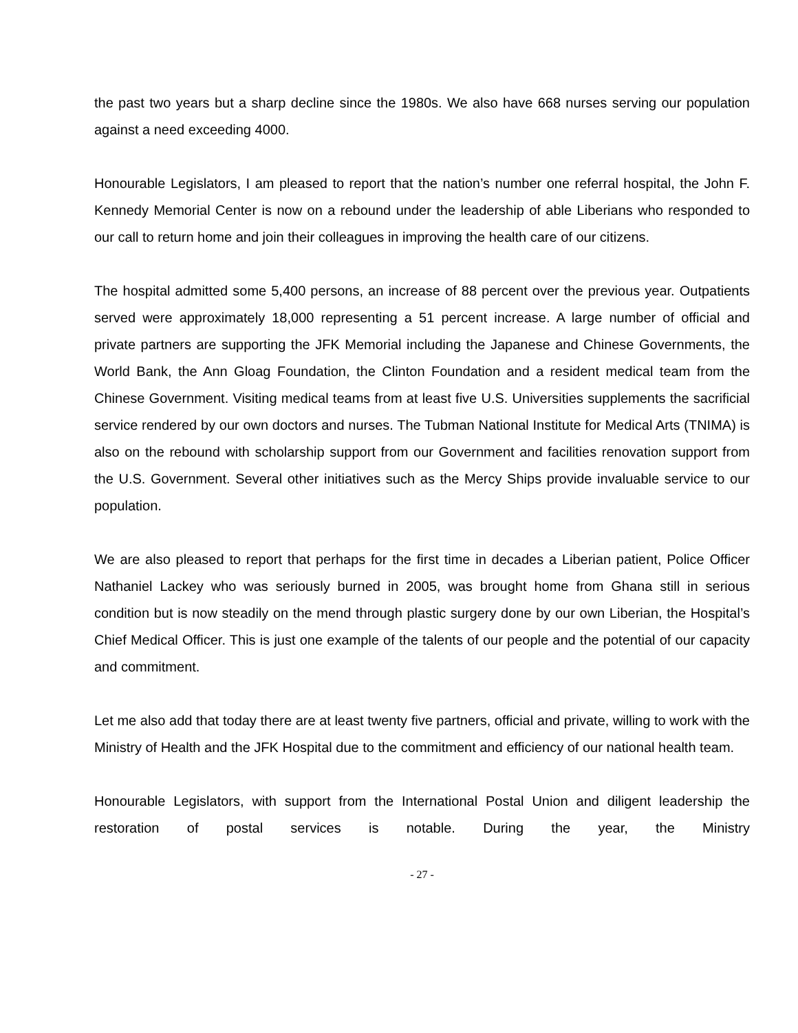the past two years but a sharp decline since the 1980s. We also have 668 nurses serving our population against a need exceeding 4000.
Honourable Legislators, I am pleased to report that the nation’s number one referral hospital, the John F. Kennedy Memorial Center is now on a rebound under the leadership of able Liberians who responded to our call to return home and join their colleagues in improving the health care of our citizens.
The hospital admitted some 5,400 persons, an increase of 88 percent over the previous year. Outpatients served were approximately 18,000 representing a 51 percent increase. A large number of official and private partners are supporting the JFK Memorial including the Japanese and Chinese Governments, the World Bank, the Ann Gloag Foundation, the Clinton Foundation and a resident medical team from the Chinese Government. Visiting medical teams from at least five U.S. Universities supplements the sacrificial service rendered by our own doctors and nurses. The Tubman National Institute for Medical Arts (TNIMA) is also on the rebound with scholarship support from our Government and facilities renovation support from the U.S. Government. Several other initiatives such as the Mercy Ships provide invaluable service to our population.
We are also pleased to report that perhaps for the first time in decades a Liberian patient, Police Officer Nathaniel Lackey who was seriously burned in 2005, was brought home from Ghana still in serious condition but is now steadily on the mend through plastic surgery done by our own Liberian, the Hospital’s Chief Medical Officer. This is just one example of the talents of our people and the potential of our capacity and commitment.
Let me also add that today there are at least twenty five partners, official and private, willing to work with the Ministry of Health and the JFK Hospital due to the commitment and efficiency of our national health team.
Honourable Legislators, with support from the International Postal Union and diligent leadership the restoration of postal services is notable. During the year, the Ministry
- 27 -